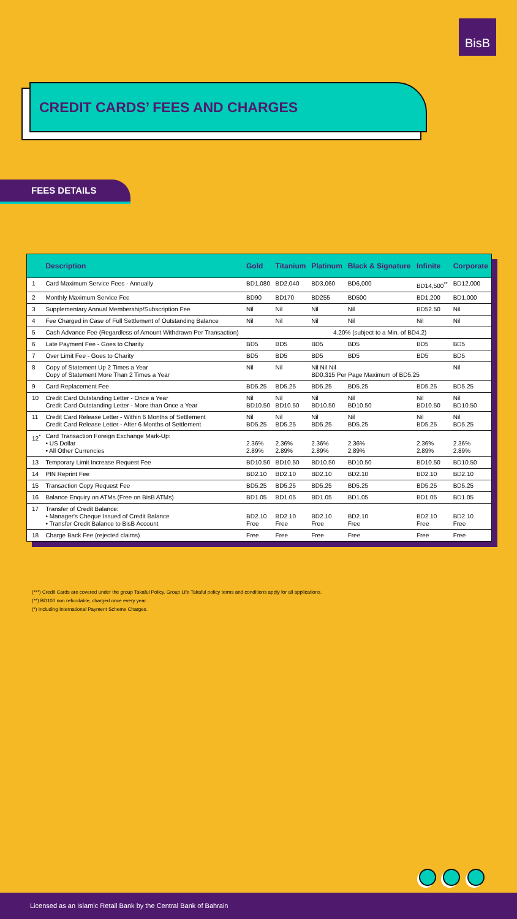BisB
CREDIT CARDS’ FEES AND CHARGES
FEES DETAILS
| | Description | Gold | Titanium | Platinum | Black & Signature | Infinite | Corporate |
| --- | --- | --- | --- | --- | --- | --- | --- |
| 1 | Card Maximum Service Fees - Annually | BD1,080 | BD2,040 | BD3,060 | BD6,000 | BD14,500<sup>**</sup> | BD12,000 |
| 2 | Monthly Maximum Service Fee | BD90 | BD170 | BD255 | BD500 | BD1,200 | BD1,000 |
| 3 | Supplementary Annual Membership/Subscription Fee | Nil | Nil | Nil | Nil | BD52.50 | Nil |
| 4 | Fee Charged in Case of Full Settlement of Outstanding Balance | Nil | Nil | Nil | Nil | Nil | Nil |
| 5 | Cash Advance Fee (Regardless of Amount Withdrawn Per Transaction) | 4.20% (subject to a Min. of BD4.2) | | | | | |
| 6 | Late Payment Fee - Goes to Charity | BD5 | BD5 | BD5 | BD5 | BD5 | BD5 |
| 7 | Over Limit Fee - Goes to Charity | BD5 | BD5 | BD5 | BD5 | BD5 | BD5 |
| 8 | Copy of Statement Up 2 Times a Year Copy of Statement More Than 2 Times a Year | Nil | Nil | Nil Nil Nil BD0.315 Per Page Maximum of BD5.25 | | | Nil |
| 9 | Card Replacement Fee | BD5.25 | BD5.25 | BD5.25 | BD5.25 | BD5.25 | BD5.25 |
| 10 | Credit Card Outstanding Letter - Once a Year Credit Card Outstanding Letter - More than Once a Year | Nil BD10.50 | Nil BD10.50 | Nil BD10.50 | Nil BD10.50 | Nil BD10.50 | Nil BD10.50 |
| 11 | Credit Card Release Letter - Within 6 Months of Settlement Credit Card Release Letter - After 6 Months of Settlement | Nil BD5.25 | Nil BD5.25 | Nil BD5.25 | Nil BD5.25 | Nil BD5.25 | Nil BD5.25 |
| 12<sup>*</sup> | Card Transaction Foreign Exchange Mark-Up: • US Dollar • All Other Currencies | 2.36% 2.89% | 2.36% 2.89% | 2.36% 2.89% | 2.36% 2.89% | 2.36% 2.89% | 2.36% 2.89% |
| 13 | Temporary Limit Increase Request Fee | BD10.50 | BD10.50 | BD10.50 | BD10.50 | BD10.50 | BD10.50 |
| 14 | PIN Reprint Fee | BD2.10 | BD2.10 | BD2.10 | BD2.10 | BD2.10 | BD2.10 |
| 15 | Transaction Copy Request Fee | BD5.25 | BD5.25 | BD5.25 | BD5.25 | BD5.25 | BD5.25 |
| 16 | Balance Enquiry on ATMs (Free on BisB ATMs) | BD1.05 | BD1.05 | BD1.05 | BD1.05 | BD1.05 | BD1.05 |
| 17 | Transfer of Credit Balance: • Manager's Cheque Issued of Credit Balance • Transfer Credit Balance to BisB Account | BD2.10 Free | BD2.10 Free | BD2.10 Free | BD2.10 Free | BD2.10 Free | BD2.10 Free |
| 18 | Charge Back Fee (rejected claims) | Free | Free | Free | Free | Free | Free |
(***) Credit Cards are covered under the group Takaful Policy. Group Life Takaful policy terms and conditions apply for all applications.
(**) BD100 non refundable, charged once every year.
(*) Including International Payment Scheme Charges.
Licensed as an Islamic Retail Bank by the Central Bank of Bahrain